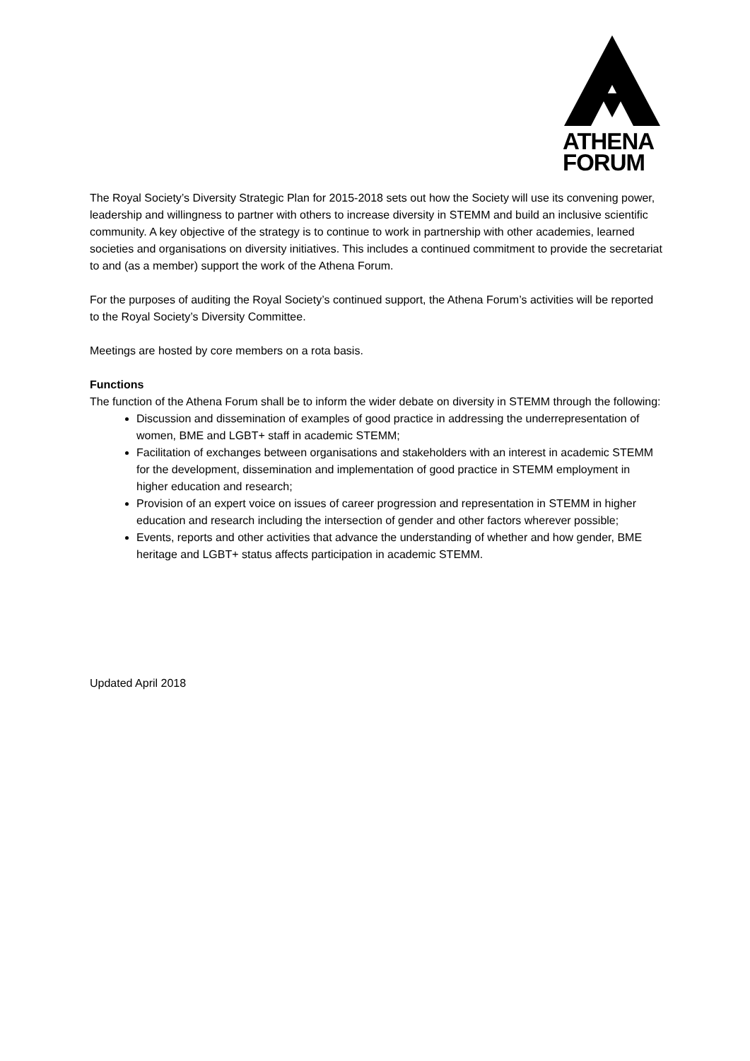ATHENA
FORUM
The Royal Society’s Diversity Strategic Plan for 2015-2018 sets out how the Society will use its convening power, leadership and willingness to partner with others to increase diversity in STEMM and build an inclusive scientific community. A key objective of the strategy is to continue to work in partnership with other academies, learned societies and organisations on diversity initiatives. This includes a continued commitment to provide the secretariat to and (as a member) support the work of the Athena Forum.
For the purposes of auditing the Royal Society’s continued support, the Athena Forum’s activities will be reported to the Royal Society’s Diversity Committee.
Meetings are hosted by core members on a rota basis.
Functions
The function of the Athena Forum shall be to inform the wider debate on diversity in STEMM through the following:
Discussion and dissemination of examples of good practice in addressing the underrepresentation of women, BME and LGBT+ staff in academic STEMM;
Facilitation of exchanges between organisations and stakeholders with an interest in academic STEMM for the development, dissemination and implementation of good practice in STEMM employment in higher education and research;
Provision of an expert voice on issues of career progression and representation in STEMM in higher education and research including the intersection of gender and other factors wherever possible;
Events, reports and other activities that advance the understanding of whether and how gender, BME heritage and LGBT+ status affects participation in academic STEMM.
Updated April 2018